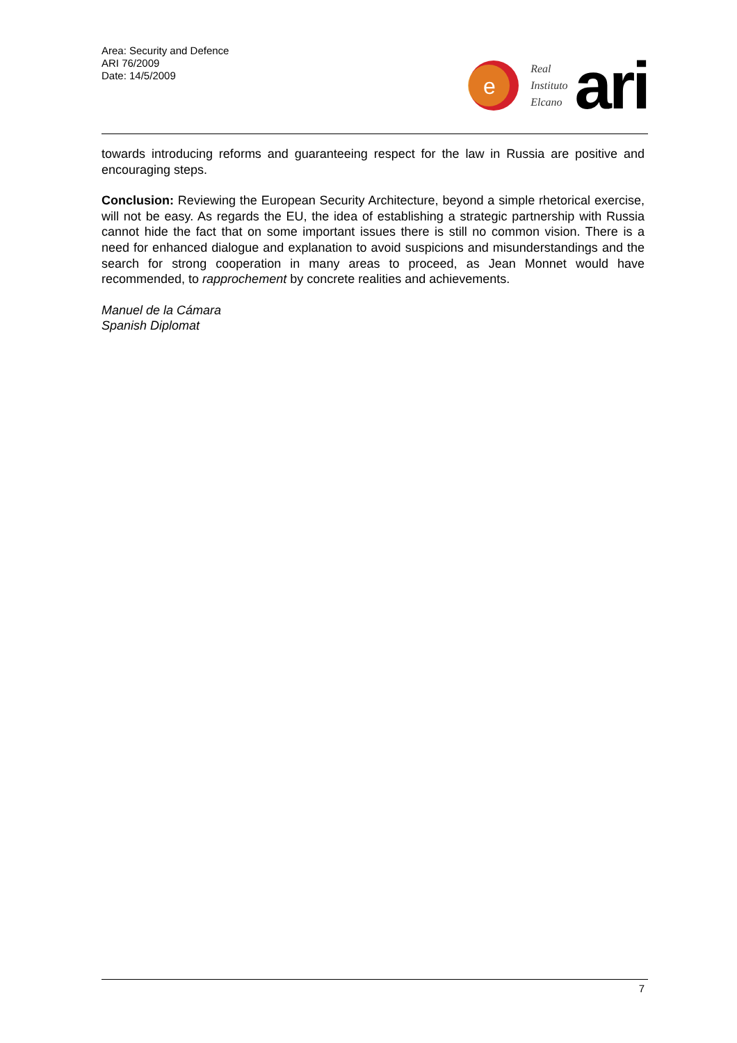Area: Security and Defence
ARI 76/2009
Date: 14/5/2009
e
Real
Instituto
Elcano
ari
towards introducing reforms and guaranteeing respect for the law in Russia are positive and encouraging steps.
Conclusion: Reviewing the European Security Architecture, beyond a simple rhetorical exercise, will not be easy. As regards the EU, the idea of establishing a strategic partnership with Russia cannot hide the fact that on some important issues there is still no common vision. There is a need for enhanced dialogue and explanation to avoid suspicions and misunderstandings and the search for strong cooperation in many areas to proceed, as Jean Monnet would have recommended, to rapprochement by concrete realities and achievements.
Manuel de la Cámara
Spanish Diplomat
7